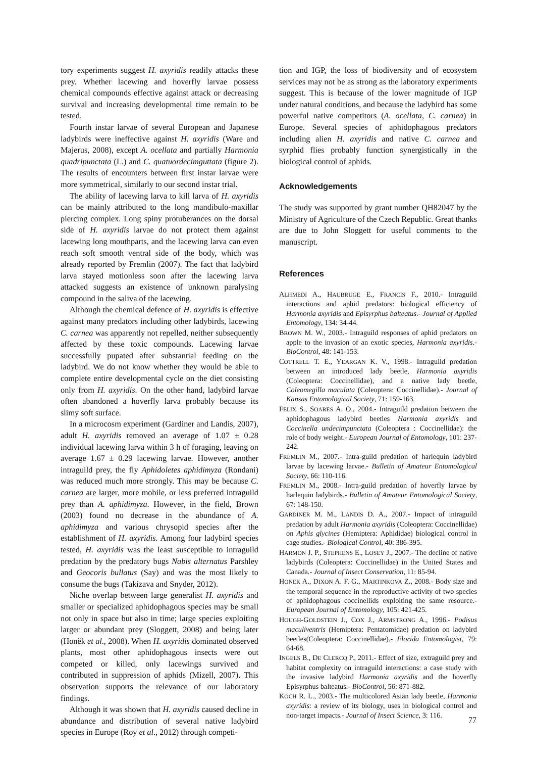tory experiments suggest H. axyridis readily attacks these prey. Whether lacewing and hoverfly larvae possess chemical compounds effective against attack or decreasing survival and increasing developmental time remain to be tested.
Fourth instar larvae of several European and Japanese ladybirds were ineffective against H. axyridis (Ware and Majerus, 2008), except A. ocellata and partially Harmonia quadripunctata (L.) and C. quatuordecimguttata (figure 2). The results of encounters between first instar larvae were more symmetrical, similarly to our second instar trial.
The ability of lacewing larva to kill larva of H. axyridis can be mainly attributed to the long mandibulo-maxillar piercing complex. Long spiny protuberances on the dorsal side of H. axyridis larvae do not protect them against lacewing long mouthparts, and the lacewing larva can even reach soft smooth ventral side of the body, which was already reported by Fremlin (2007). The fact that ladybird larva stayed motionless soon after the lacewing larva attacked suggests an existence of unknown paralysing compound in the saliva of the lacewing.
Although the chemical defence of H. axyridis is effective against many predators including other ladybirds, lacewing C. carnea was apparently not repelled, neither subsequently affected by these toxic compounds. Lacewing larvae successfully pupated after substantial feeding on the ladybird. We do not know whether they would be able to complete entire developmental cycle on the diet consisting only from H. axyridis. On the other hand, ladybird larvae often abandoned a hoverfly larva probably because its slimy soft surface.
In a microcosm experiment (Gardiner and Landis, 2007), adult H. axyridis removed an average of 1.07 ± 0.28 individual lacewing larva within 3 h of foraging, leaving on average 1.67 ± 0.29 lacewing larvae. However, another intraguild prey, the fly Aphidoletes aphidimyza (Rondani) was reduced much more strongly. This may be because C. carnea are larger, more mobile, or less preferred intraguild prey than A. aphidimyza. However, in the field, Brown (2003) found no decrease in the abundance of A. aphidimyza and various chrysopid species after the establishment of H. axyridis. Among four ladybird species tested, H. axyridis was the least susceptible to intraguild predation by the predatory bugs Nabis alternatus Parshley and Geocoris bullatus (Say) and was the most likely to consume the bugs (Takizava and Snyder, 2012).
Niche overlap between large generalist H. axyridis and smaller or specialized aphidophagous species may be small not only in space but also in time; large species exploiting larger or abundant prey (Sloggett, 2008) and being later (Honěk et al., 2008). When H. axyridis dominated observed plants, most other aphidophagous insects were out competed or killed, only lacewings survived and contributed in suppression of aphids (Mizell, 2007). This observation supports the relevance of our laboratory findings.
Although it was shown that H. axyridis caused decline in abundance and distribution of several native ladybird species in Europe (Roy et al., 2012) through competi-
tion and IGP, the loss of biodiversity and of ecosystem services may not be as strong as the laboratory experiments suggest. This is because of the lower magnitude of IGP under natural conditions, and because the ladybird has some powerful native competitors (A. ocellata, C. carnea) in Europe. Several species of aphidophagous predators including alien H. axyridis and native C. carnea and syrphid flies probably function synergistically in the biological control of aphids.
Acknowledgements
The study was supported by grant number QH82047 by the Ministry of Agriculture of the Czech Republic. Great thanks are due to John Sloggett for useful comments to the manuscript.
References
ALHMEDI A., HAUBRUGE E., FRANCIS F., 2010.- Intraguild interactions and aphid predators: biological efficiency of Harmonia axyridis and Episyrphus balteatus.- Journal of Applied Entomology, 134: 34-44.
BROWN M. W., 2003.- Intraguild responses of aphid predators on apple to the invasion of an exotic species, Harmonia axyridis.- BioControl, 48: 141-153.
COTTRELL T. E., YEARGAN K. V., 1998.- Intraguild predation between an introduced lady beetle, Harmonia axyridis (Coleoptera: Coccinellidae), and a native lady beetle, Coleomegilla maculata (Coleoptera: Coccinellidae).- Journal of Kansas Entomological Society, 71: 159-163.
FELIX S., SOARES A. O., 2004.- Intraguild predation between the aphidophagous ladybird beetles Harmonia axyridis and Coccinella undecimpunctata (Coleoptera : Coccinellidae): the role of body weight.- European Journal of Entomology, 101: 237-242.
FREMLIN M., 2007.- Intra-guild predation of harlequin ladybird larvae by lacewing larvae.- Bulletin of Amateur Entomological Society, 66: 110-116.
FREMLIN M., 2008.- Intra-guild predation of hoverfly larvae by harlequin ladybirds.- Bulletin of Amateur Entomological Society, 67: 148-150.
GARDINER M. M., LANDIS D. A., 2007.- Impact of intraguild predation by adult Harmonia axyridis (Coleoptera: Coccinellidae) on Aphis glycines (Hemiptera: Aphididae) biological control in cage studies.- Biological Control, 40: 386-395.
HARMON J. P., STEPHENS E., LOSEY J., 2007.- The decline of native ladybirds (Coleoptera: Coccinellidae) in the United States and Canada.- Journal of Insect Conservation, 11: 85-94.
HONEK A., DIXON A. F. G., MARTINKOVA Z., 2008.- Body size and the temporal sequence in the reproductive activity of two species of aphidophagous coccinellids exploiting the same resource.- European Journal of Entomology, 105: 421-425.
HOUGH-GOLDSTEIN J., COX J., ARMSTRONG A., 1996.- Podisus maculiventris (Hemiptera: Pentatomidae) predation on ladybird beetles(Coleoptera: Coccinellidae).- Florida Entomologist, 79: 64-68.
INGELS B., DE CLERCQ P., 2011.- Effect of size, extraguild prey and habitat complexity on intraguild interactions: a case study with the invasive ladybird Harmonia axyridis and the hoverfly Episyrphus balteatus.- BioControl, 56: 871-882.
KOCH R. L., 2003.- The multicolored Asian lady beetle, Harmonia axyridis: a review of its biology, uses in biological control and non-target impacts.- Journal of Insect Science, 3: 116.
77